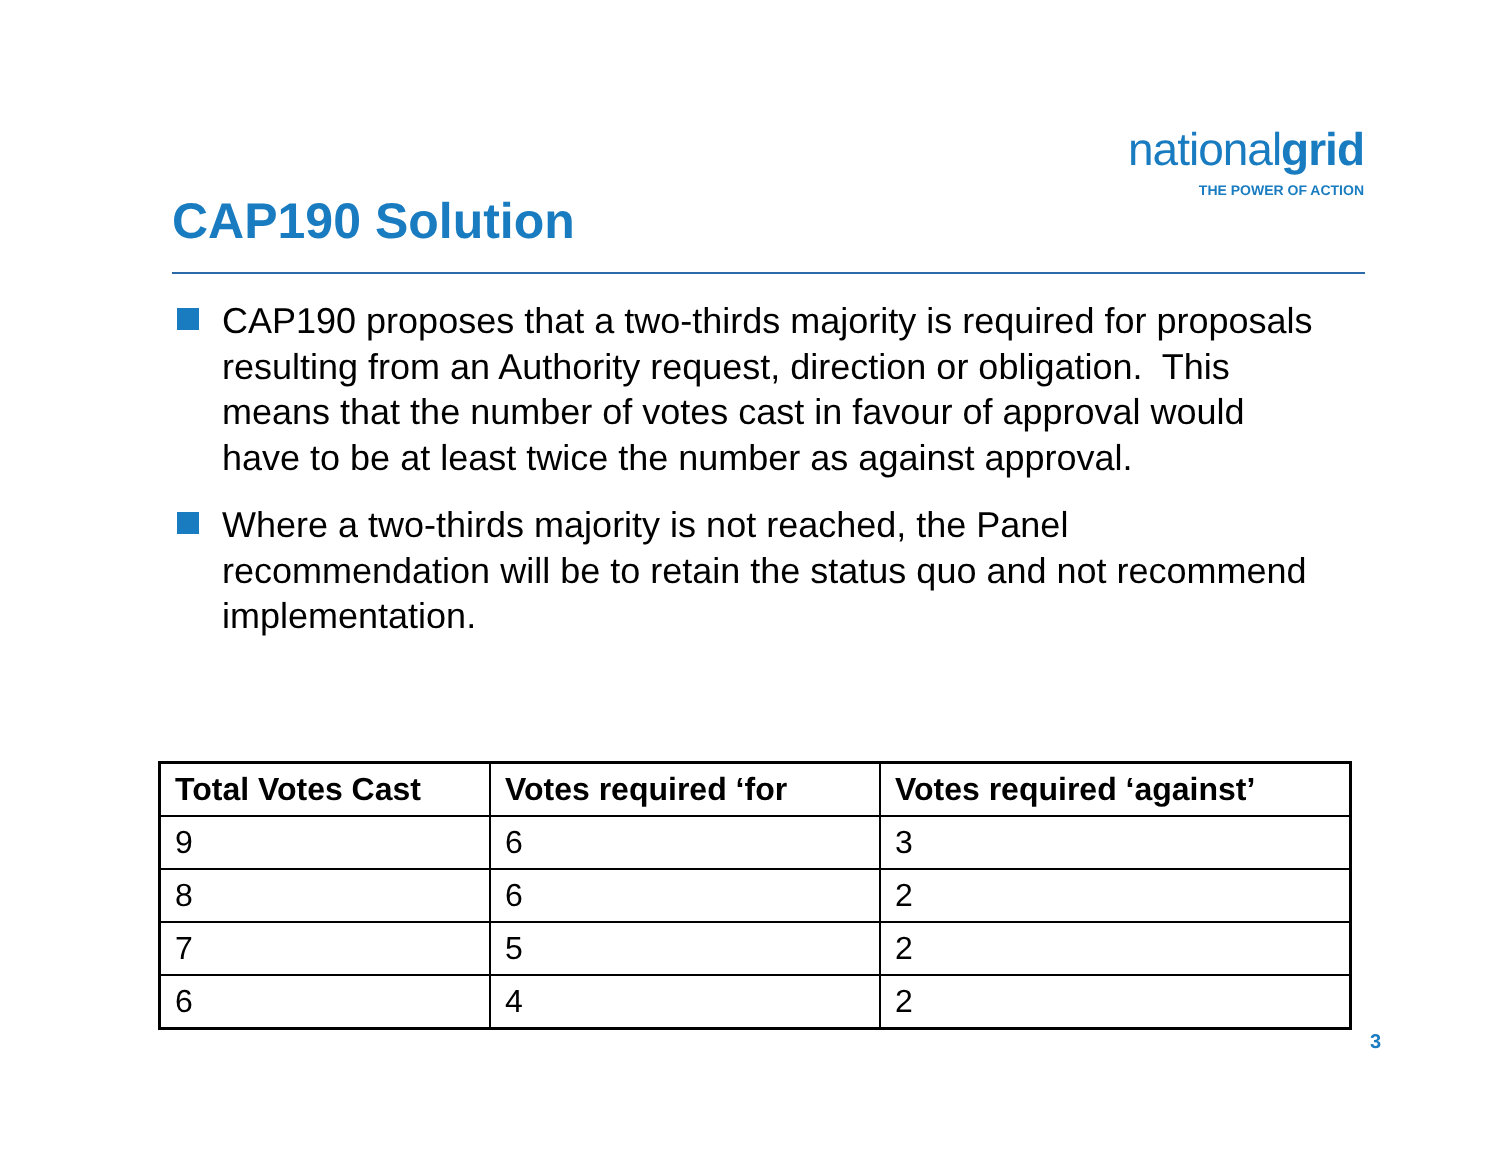nationalgrid
THE POWER OF ACTION
CAP190 Solution
CAP190 proposes that a two-thirds majority is required for proposals resulting from an Authority request, direction or obligation. This means that the number of votes cast in favour of approval would have to be at least twice the number as against approval.
Where a two-thirds majority is not reached, the Panel recommendation will be to retain the status quo and not recommend implementation.
| Total Votes Cast | Votes required ‘for | Votes required ‘against’ |
| --- | --- | --- |
| 9 | 6 | 3 |
| 8 | 6 | 2 |
| 7 | 5 | 2 |
| 6 | 4 | 2 |
3